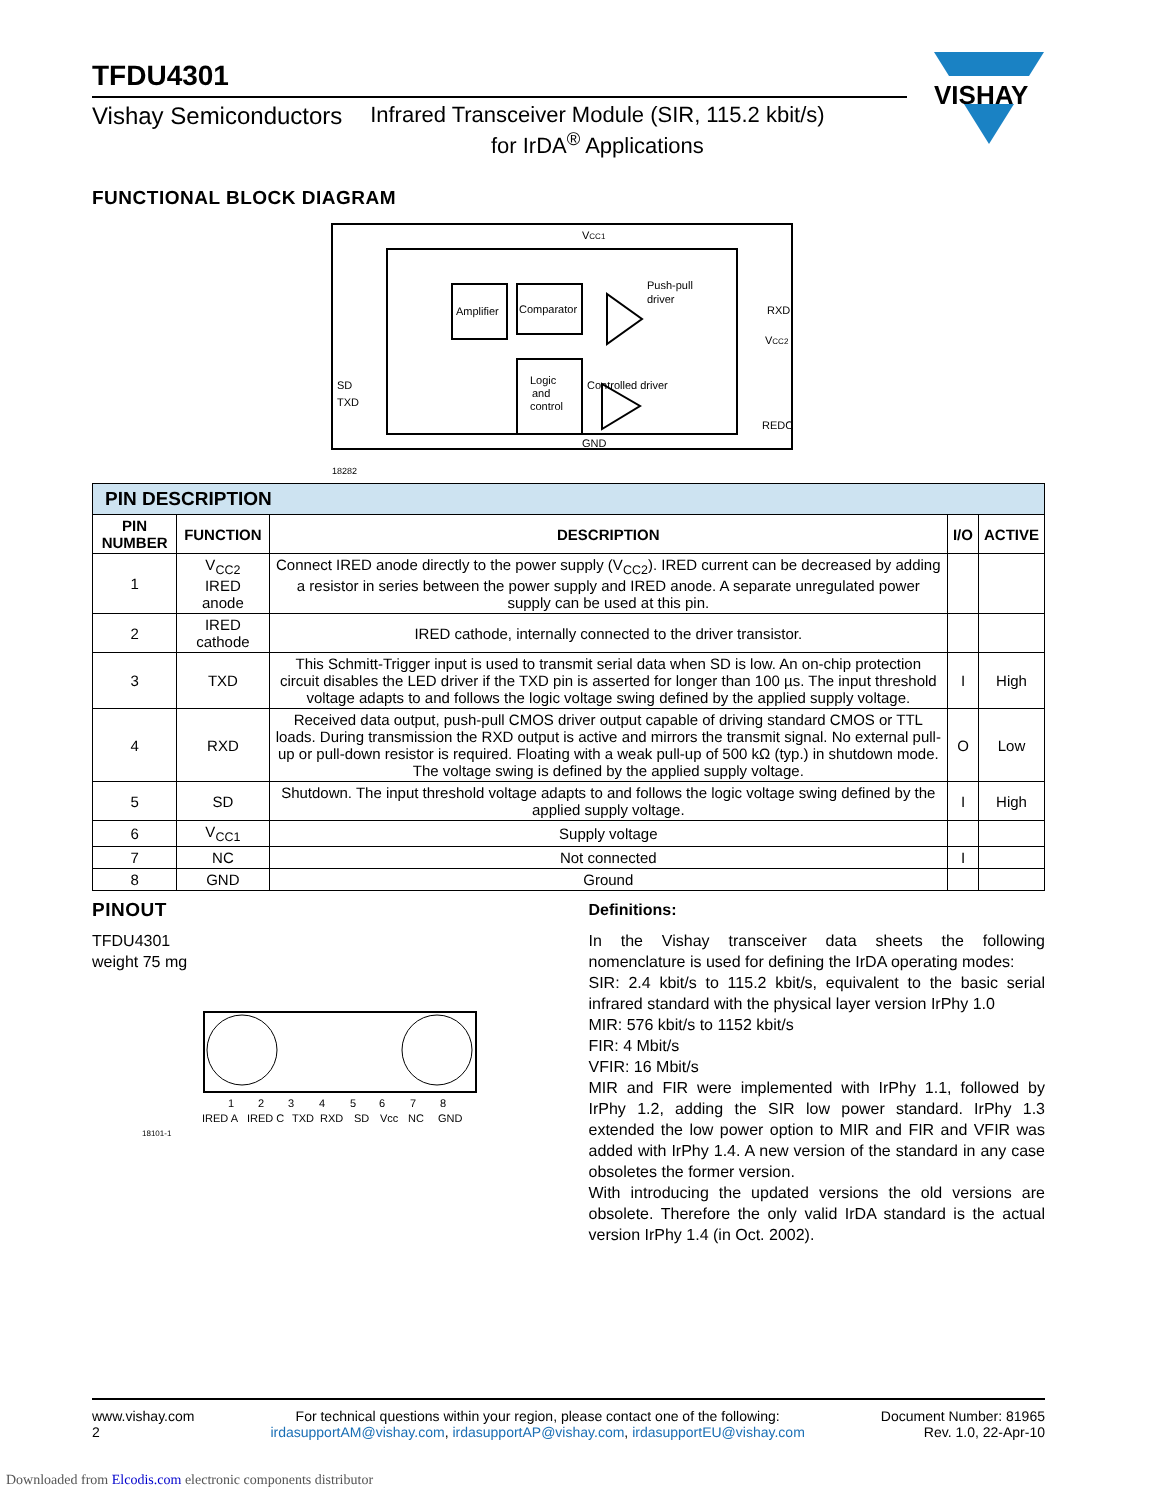VISHAY
TFDU4301
Vishay Semiconductors Infrared Transceiver Module (SIR, 115.2 kbit/s)
for IrDA<sup>®</sup> Applications
FUNCTIONAL BLOCK DIAGRAM
Amplifier
Comparator
Logic
and
control
Push-pull
driver
Controlled driver
VCC1
RXD
VCC2
SD
TXD
REDC
GND
18282
| PIN DESCRIPTION | | | | |
| PIN NUMBER | FUNCTION | DESCRIPTION | I/O | ACTIVE |
| 1 | V<sub>CC2</sub> IRED anode | Connect IRED anode directly to the power supply (V<sub>CC2</sub>). IRED current can be decreased by adding a resistor in series between the power supply and IRED anode. A separate unregulated power supply can be used at this pin. | | |
| 2 | IRED cathode | IRED cathode, internally connected to the driver transistor. | | |
| 3 | TXD | This Schmitt-Trigger input is used to transmit serial data when SD is low. An on-chip protection circuit disables the LED driver if the TXD pin is asserted for longer than 100 µs. The input threshold voltage adapts to and follows the logic voltage swing defined by the applied supply voltage. | I | High |
| 4 | RXD | Received data output, push-pull CMOS driver output capable of driving standard CMOS or TTL loads. During transmission the RXD output is active and mirrors the transmit signal. No external pull-up or pull-down resistor is required. Floating with a weak pull-up of 500 kΩ (typ.) in shutdown mode. The voltage swing is defined by the applied supply voltage. | O | Low |
| 5 | SD | Shutdown. The input threshold voltage adapts to and follows the logic voltage swing defined by the applied supply voltage. | I | High |
| 6 | V<sub>CC1</sub> | Supply voltage | | |
| 7 | NC | Not connected | I | |
| 8 | GND | Ground | | |
PINOUT
TFDU4301
weight 75 mg
1
2
3
4
5
6
7
8
IRED A
IRED C
TXD
RXD
SD
Vcc
NC
GND
18101-1
Definitions:
In the Vishay transceiver data sheets the following nomenclature is used for defining the IrDA operating modes:
SIR: 2.4 kbit/s to 115.2 kbit/s, equivalent to the basic serial infrared standard with the physical layer version IrPhy 1.0
MIR: 576 kbit/s to 1152 kbit/s
FIR: 4 Mbit/s
VFIR: 16 Mbit/s
MIR and FIR were implemented with IrPhy 1.1, followed by IrPhy 1.2, adding the SIR low power standard. IrPhy 1.3 extended the low power option to MIR and FIR and VFIR was added with IrPhy 1.4. A new version of the standard in any case obsoletes the former version.
With introducing the updated versions the old versions are obsolete. Therefore the only valid IrDA standard is the actual version IrPhy 1.4 (in Oct. 2002).
www.vishay.com
2
For technical questions within your region, please contact one of the following:
irdasupportAM@vishay.com, irdasupportAP@vishay.com, irdasupportEU@vishay.com
Document Number: 81965
Rev. 1.0, 22-Apr-10
Downloaded from Elcodis.com electronic components distributor